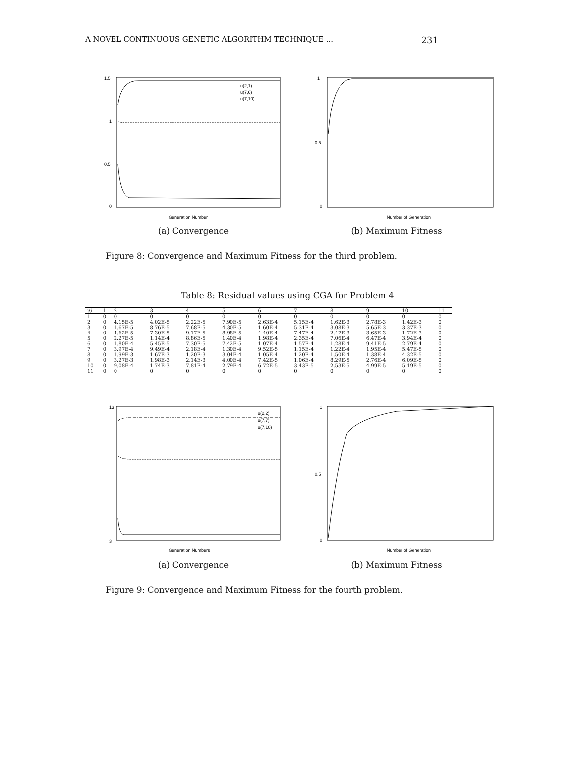A NOVEL CONTINUOUS GENETIC ALGORITHM TECHNIQUE ... 231
1.5
1
0.5
0
Generation Number
u(2,1)
u(7,6)
u(7,10)
(a) Convergence
1
0.5
0
Number of Generation
(b) Maximum Fitness
Figure 8: Convergence and Maximum Fitness for the third problem.
Table 8: Residual values using CGA for Problem 4
| j\i | 1 | 2 | 3 | 4 | 5 | 6 | 7 | 8 | 9 | 10 | 11 |
| --- | --- | --- | --- | --- | --- | --- | --- | --- | --- | --- | --- |
| 1 | 0 | 0 | 0 | 0 | 0 | 0 | 0 | 0 | 0 | 0 | 0 |
| 2 | 0 | 4.15E-5 | 4.02E-5 | 2.22E-5 | 7.90E-5 | 2.63E-4 | 5.15E-4 | 1.62E-3 | 2.78E-3 | 1.42E-3 | 0 |
| 3 | 0 | 1.67E-5 | 8.76E-5 | 7.68E-5 | 4.30E-5 | 1.60E-4 | 5.31E-4 | 3.08E-3 | 5.65E-3 | 3.37E-3 | 0 |
| 4 | 0 | 4.62E-5 | 7.30E-5 | 9.17E-5 | 8.98E-5 | 4.40E-4 | 7.47E-4 | 2.47E-3 | 3.65E-3 | 1.72E-3 | 0 |
| 5 | 0 | 2.27E-5 | 1.14E-4 | 8.86E-5 | 1.40E-4 | 1.98E-4 | 2.35E-4 | 7.06E-4 | 6.47E-4 | 3.94E-4 | 0 |
| 6 | 0 | 1.80E-4 | 5.45E-5 | 7.30E-5 | 7.42E-5 | 1.07E-4 | 1.57E-4 | 1.28E-4 | 9.41E-5 | 2.79E-4 | 0 |
| 7 | 0 | 3.97E-4 | 9.49E-4 | 2.18E-4 | 1.30E-4 | 9.52E-5 | 1.15E-4 | 1.22E-4 | 1.95E-4 | 5.47E-5 | 0 |
| 8 | 0 | 1.99E-3 | 1.67E-3 | 1.20E-3 | 3.04E-4 | 1.05E-4 | 1.20E-4 | 1.50E-4 | 1.38E-4 | 4.32E-5 | 0 |
| 9 | 0 | 3.27E-3 | 1.98E-3 | 2.14E-3 | 4.00E-4 | 7.42E-5 | 1.06E-4 | 8.29E-5 | 2.76E-4 | 6.09E-5 | 0 |
| 10 | 0 | 9.08E-4 | 1.74E-3 | 7.81E-4 | 2.79E-4 | 6.72E-5 | 3.43E-5 | 2.53E-5 | 4.99E-5 | 5.19E-5 | 0 |
| 11 | 0 | 0 | 0 | 0 | 0 | 0 | 0 | 0 | 0 | 0 | 0 |
13
3
Generation Numbers
u(2,2)
u(7,7)
u(7,10)
(a) Convergence
1
0.5
0
Number of Generation
(b) Maximum Fitness
Figure 9: Convergence and Maximum Fitness for the fourth problem.